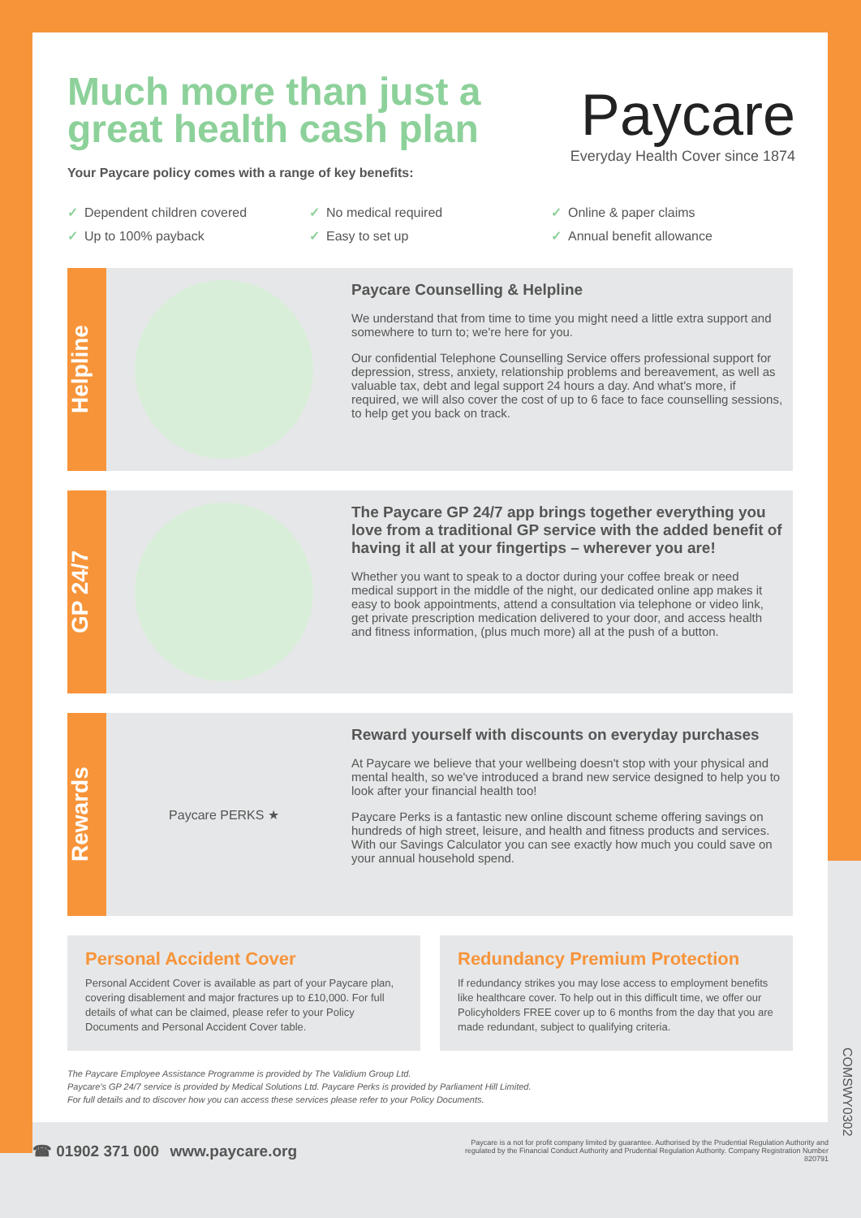Much more than just a great health cash plan
Your Paycare policy comes with a range of key benefits:
Paycare
Everyday Health Cover since 1874
✓ Dependent children covered ✓ No medical required ✓ Online & paper claims ✓ Up to 100% payback ✓ Easy to set up ✓ Annual benefit allowance
Helpline
Paycare Counselling & Helpline
We understand that from time to time you might need a little extra support and somewhere to turn to; we're here for you.
Our confidential Telephone Counselling Service offers professional support for depression, stress, anxiety, relationship problems and bereavement, as well as valuable tax, debt and legal support 24 hours a day. And what's more, if required, we will also cover the cost of up to 6 face to face counselling sessions, to help get you back on track.
GP 24/7
The Paycare GP 24/7 app brings together everything you love from a traditional GP service with the added benefit of having it all at your fingertips – wherever you are!
Whether you want to speak to a doctor during your coffee break or need medical support in the middle of the night, our dedicated online app makes it easy to book appointments, attend a consultation via telephone or video link, get private prescription medication delivered to your door, and access health and fitness information, (plus much more) all at the push of a button.
Rewards
Paycare PERKS ★
Reward yourself with discounts on everyday purchases
At Paycare we believe that your wellbeing doesn't stop with your physical and mental health, so we've introduced a brand new service designed to help you to look after your financial health too!
Paycare Perks is a fantastic new online discount scheme offering savings on hundreds of high street, leisure, and health and fitness products and services. With our Savings Calculator you can see exactly how much you could save on your annual household spend.
Personal Accident Cover
Personal Accident Cover is available as part of your Paycare plan, covering disablement and major fractures up to £10,000. For full details of what can be claimed, please refer to your Policy Documents and Personal Accident Cover table.
Redundancy Premium Protection
If redundancy strikes you may lose access to employment benefits like healthcare cover. To help out in this difficult time, we offer our Policyholders FREE cover up to 6 months from the day that you are made redundant, subject to qualifying criteria.
The Paycare Employee Assistance Programme is provided by The Validium Group Ltd.
Paycare's GP 24/7 service is provided by Medical Solutions Ltd. Paycare Perks is provided by Parliament Hill Limited.
For full details and to discover how you can access these services please refer to your Policy Documents.
☎ 01902 371 000 www.paycare.org
Paycare is a not for profit company limited by guarantee. Authorised by the Prudential Regulation Authority and regulated by the Financial Conduct Authority and Prudential Regulation Authority. Company Registration Number 820791
COMSWY0302